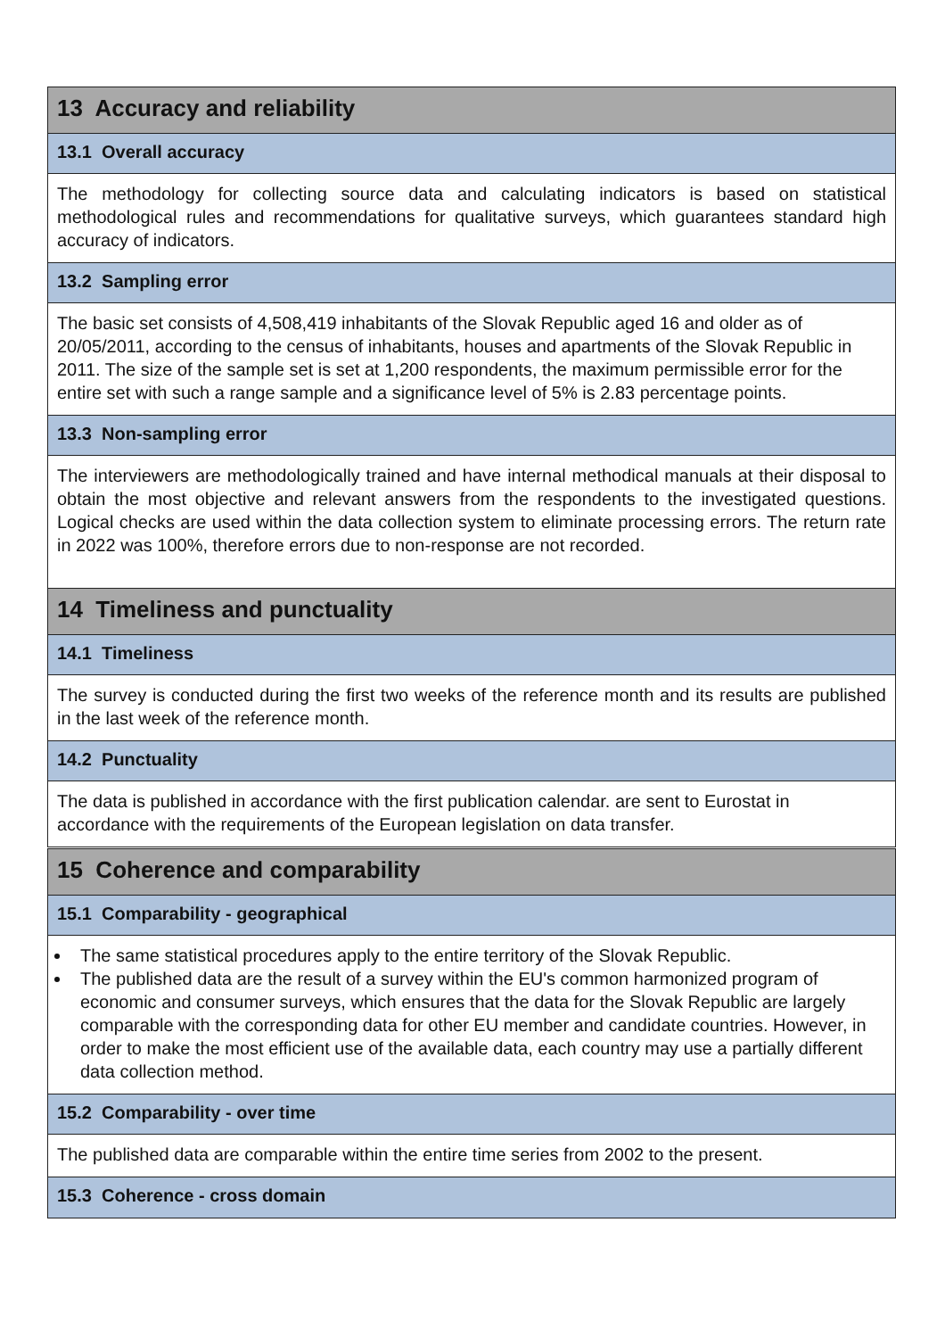13 Accuracy and reliability
13.1 Overall accuracy
The methodology for collecting source data and calculating indicators is based on statistical methodological rules and recommendations for qualitative surveys, which guarantees standard high accuracy of indicators.
13.2 Sampling error
The basic set consists of 4,508,419 inhabitants of the Slovak Republic aged 16 and older as of 20/05/2011, according to the census of inhabitants, houses and apartments of the Slovak Republic in 2011. The size of the sample set is set at 1,200 respondents, the maximum permissible error for the entire set with such a range sample and a significance level of 5% is 2.83 percentage points.
13.3 Non-sampling error
The interviewers are methodologically trained and have internal methodical manuals at their disposal to obtain the most objective and relevant answers from the respondents to the investigated questions. Logical checks are used within the data collection system to eliminate processing errors. The return rate in 2022 was 100%, therefore errors due to non-response are not recorded.
14 Timeliness and punctuality
14.1 Timeliness
The survey is conducted during the first two weeks of the reference month and its results are published in the last week of the reference month.
14.2 Punctuality
The data is published in accordance with the first publication calendar. are sent to Eurostat in accordance with the requirements of the European legislation on data transfer.
15 Coherence and comparability
15.1 Comparability - geographical
The same statistical procedures apply to the entire territory of the Slovak Republic.
The published data are the result of a survey within the EU's common harmonized program of economic and consumer surveys, which ensures that the data for the Slovak Republic are largely comparable with the corresponding data for other EU member and candidate countries. However, in order to make the most efficient use of the available data, each country may use a partially different data collection method.
15.2 Comparability - over time
The published data are comparable within the entire time series from 2002 to the present.
15.3 Coherence - cross domain